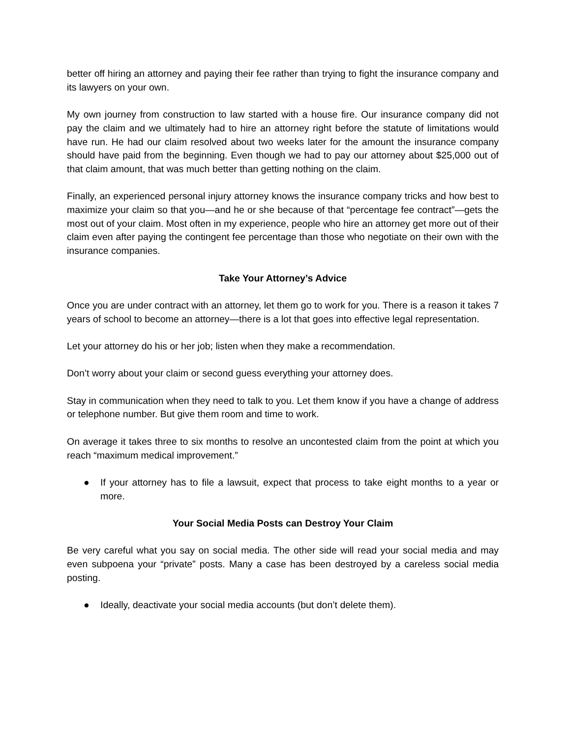better off hiring an attorney and paying their fee rather than trying to fight the insurance company and its lawyers on your own.
My own journey from construction to law started with a house fire. Our insurance company did not pay the claim and we ultimately had to hire an attorney right before the statute of limitations would have run. He had our claim resolved about two weeks later for the amount the insurance company should have paid from the beginning. Even though we had to pay our attorney about $25,000 out of that claim amount, that was much better than getting nothing on the claim.
Finally, an experienced personal injury attorney knows the insurance company tricks and how best to maximize your claim so that you—and he or she because of that “percentage fee contract”—gets the most out of your claim. Most often in my experience, people who hire an attorney get more out of their claim even after paying the contingent fee percentage than those who negotiate on their own with the insurance companies.
Take Your Attorney’s Advice
Once you are under contract with an attorney, let them go to work for you. There is a reason it takes 7 years of school to become an attorney—there is a lot that goes into effective legal representation.
Let your attorney do his or her job; listen when they make a recommendation.
Don’t worry about your claim or second guess everything your attorney does.
Stay in communication when they need to talk to you. Let them know if you have a change of address or telephone number. But give them room and time to work.
On average it takes three to six months to resolve an uncontested claim from the point at which you reach “maximum medical improvement.”
● If your attorney has to file a lawsuit, expect that process to take eight months to a year or more.
Your Social Media Posts can Destroy Your Claim
Be very careful what you say on social media. The other side will read your social media and may even subpoena your “private” posts. Many a case has been destroyed by a careless social media posting.
● Ideally, deactivate your social media accounts (but don’t delete them).